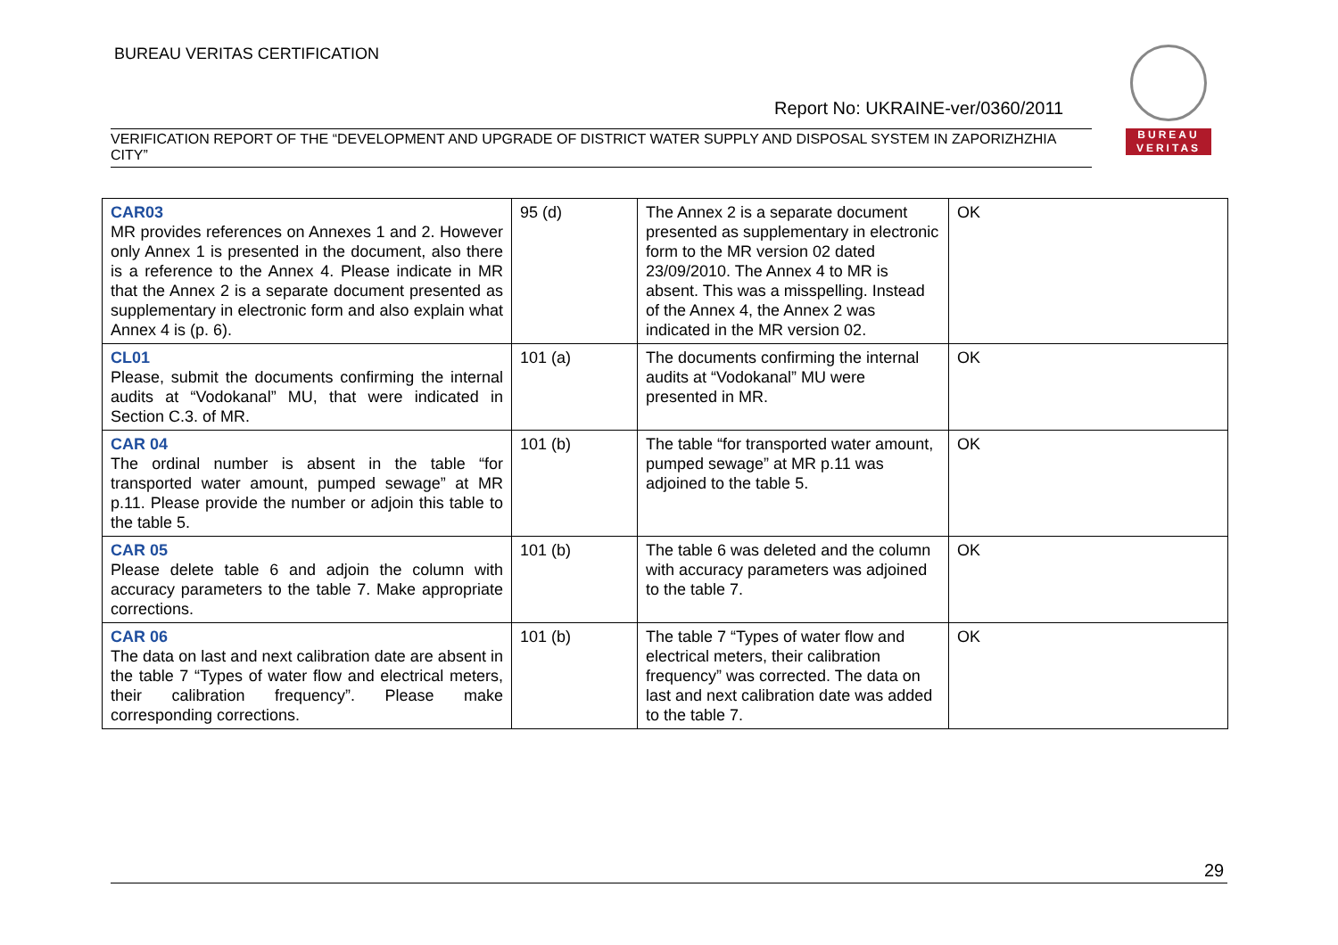BUREAU VERITAS CERTIFICATION
BUREAU
VERITAS
Report No: UKRAINE-ver/0360/2011
VERIFICATION REPORT OF THE “DEVELOPMENT AND UPGRADE OF DISTRICT WATER SUPPLY AND DISPOSAL SYSTEM IN ZAPORIZHZHIA CITY”
| CAR03 MR provides references on Annexes 1 and 2. However only Annex 1 is presented in the document, also there is a reference to the Annex 4. Please indicate in MR that the Annex 2 is a separate document presented as supplementary in electronic form and also explain what Annex 4 is (p. 6). | 95 (d) | The Annex 2 is a separate document presented as supplementary in electronic form to the MR version 02 dated 23/09/2010. The Annex 4 to MR is absent. This was a misspelling. Instead of the Annex 4, the Annex 2 was indicated in the MR version 02. | OK |
| CL01 Please, submit the documents confirming the internal audits at “Vodokanal” MU, that were indicated in Section C.3. of MR. | 101 (a) | The documents confirming the internal audits at “Vodokanal” MU were presented in MR. | OK |
| CAR 04 The ordinal number is absent in the table “for transported water amount, pumped sewage” at MR p.11. Please provide the number or adjoin this table to the table 5. | 101 (b) | The table “for transported water amount, pumped sewage” at MR p.11 was adjoined to the table 5. | OK |
| CAR 05 Please delete table 6 and adjoin the column with accuracy parameters to the table 7. Make appropriate corrections. | 101 (b) | The table 6 was deleted and the column with accuracy parameters was adjoined to the table 7. | OK |
| CAR 06 The data on last and next calibration date are absent in the table 7 “Types of water flow and electrical meters, their calibration frequency”. Please make corresponding corrections. | 101 (b) | The table 7 “Types of water flow and electrical meters, their calibration frequency” was corrected. The data on last and next calibration date was added to the table 7. | OK |
29